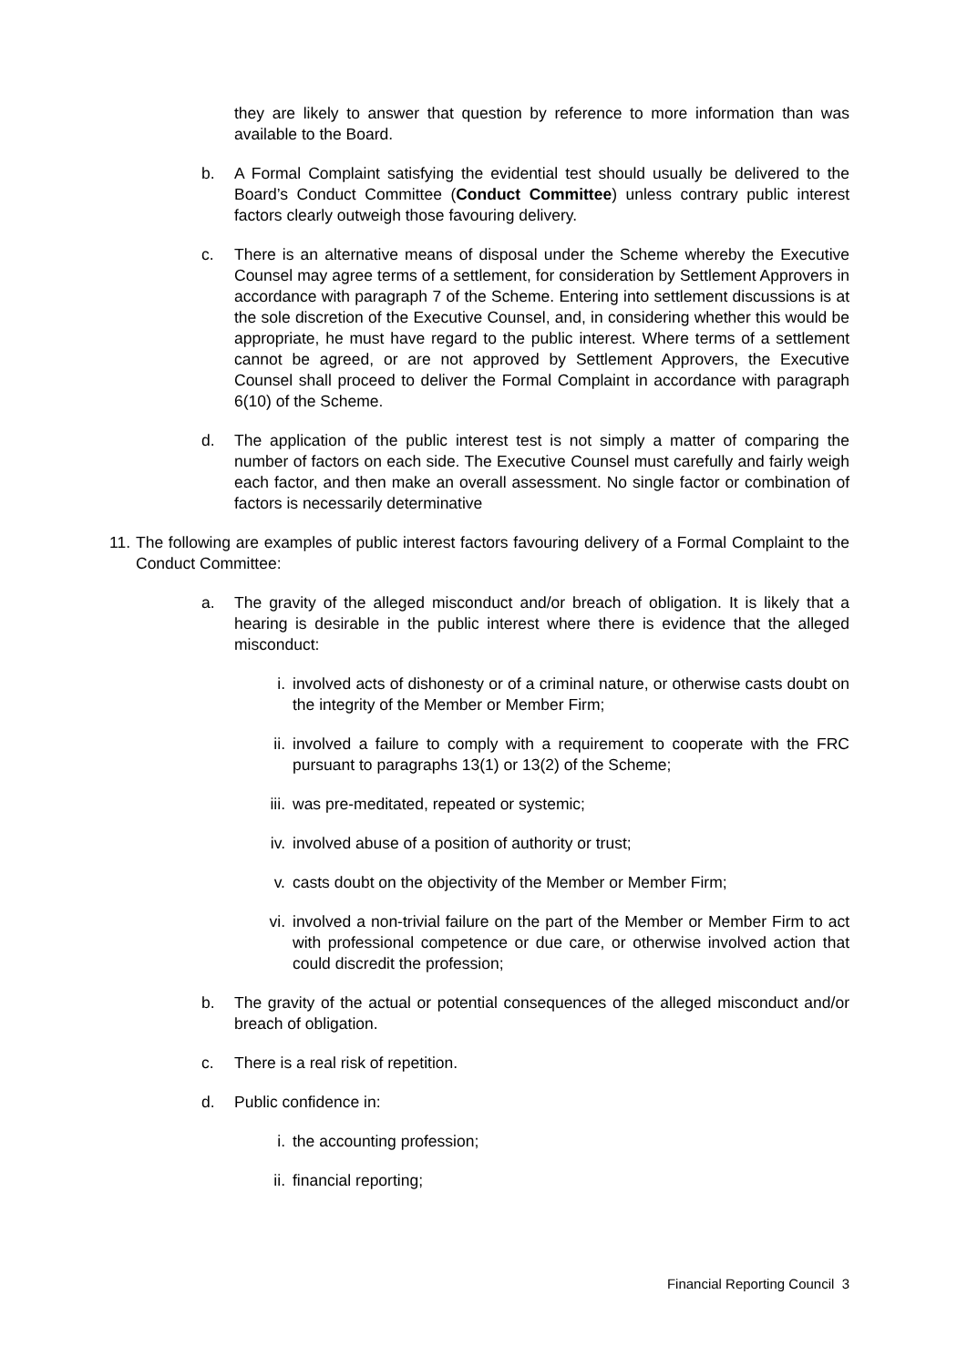they are likely to answer that question by reference to more information than was available to the Board.
b. A Formal Complaint satisfying the evidential test should usually be delivered to the Board’s Conduct Committee (Conduct Committee) unless contrary public interest factors clearly outweigh those favouring delivery.
c. There is an alternative means of disposal under the Scheme whereby the Executive Counsel may agree terms of a settlement, for consideration by Settlement Approvers in accordance with paragraph 7 of the Scheme. Entering into settlement discussions is at the sole discretion of the Executive Counsel, and, in considering whether this would be appropriate, he must have regard to the public interest. Where terms of a settlement cannot be agreed, or are not approved by Settlement Approvers, the Executive Counsel shall proceed to deliver the Formal Complaint in accordance with paragraph 6(10) of the Scheme.
d. The application of the public interest test is not simply a matter of comparing the number of factors on each side. The Executive Counsel must carefully and fairly weigh each factor, and then make an overall assessment. No single factor or combination of factors is necessarily determinative
11. The following are examples of public interest factors favouring delivery of a Formal Complaint to the Conduct Committee:
a. The gravity of the alleged misconduct and/or breach of obligation. It is likely that a hearing is desirable in the public interest where there is evidence that the alleged misconduct:
i. involved acts of dishonesty or of a criminal nature, or otherwise casts doubt on the integrity of the Member or Member Firm;
ii. involved a failure to comply with a requirement to cooperate with the FRC pursuant to paragraphs 13(1) or 13(2) of the Scheme;
iii. was pre-meditated, repeated or systemic;
iv. involved abuse of a position of authority or trust;
v. casts doubt on the objectivity of the Member or Member Firm;
vi. involved a non-trivial failure on the part of the Member or Member Firm to act with professional competence or due care, or otherwise involved action that could discredit the profession;
b. The gravity of the actual or potential consequences of the alleged misconduct and/or breach of obligation.
c. There is a real risk of repetition.
d. Public confidence in:
i. the accounting profession;
ii. financial reporting;
Financial Reporting Council 3